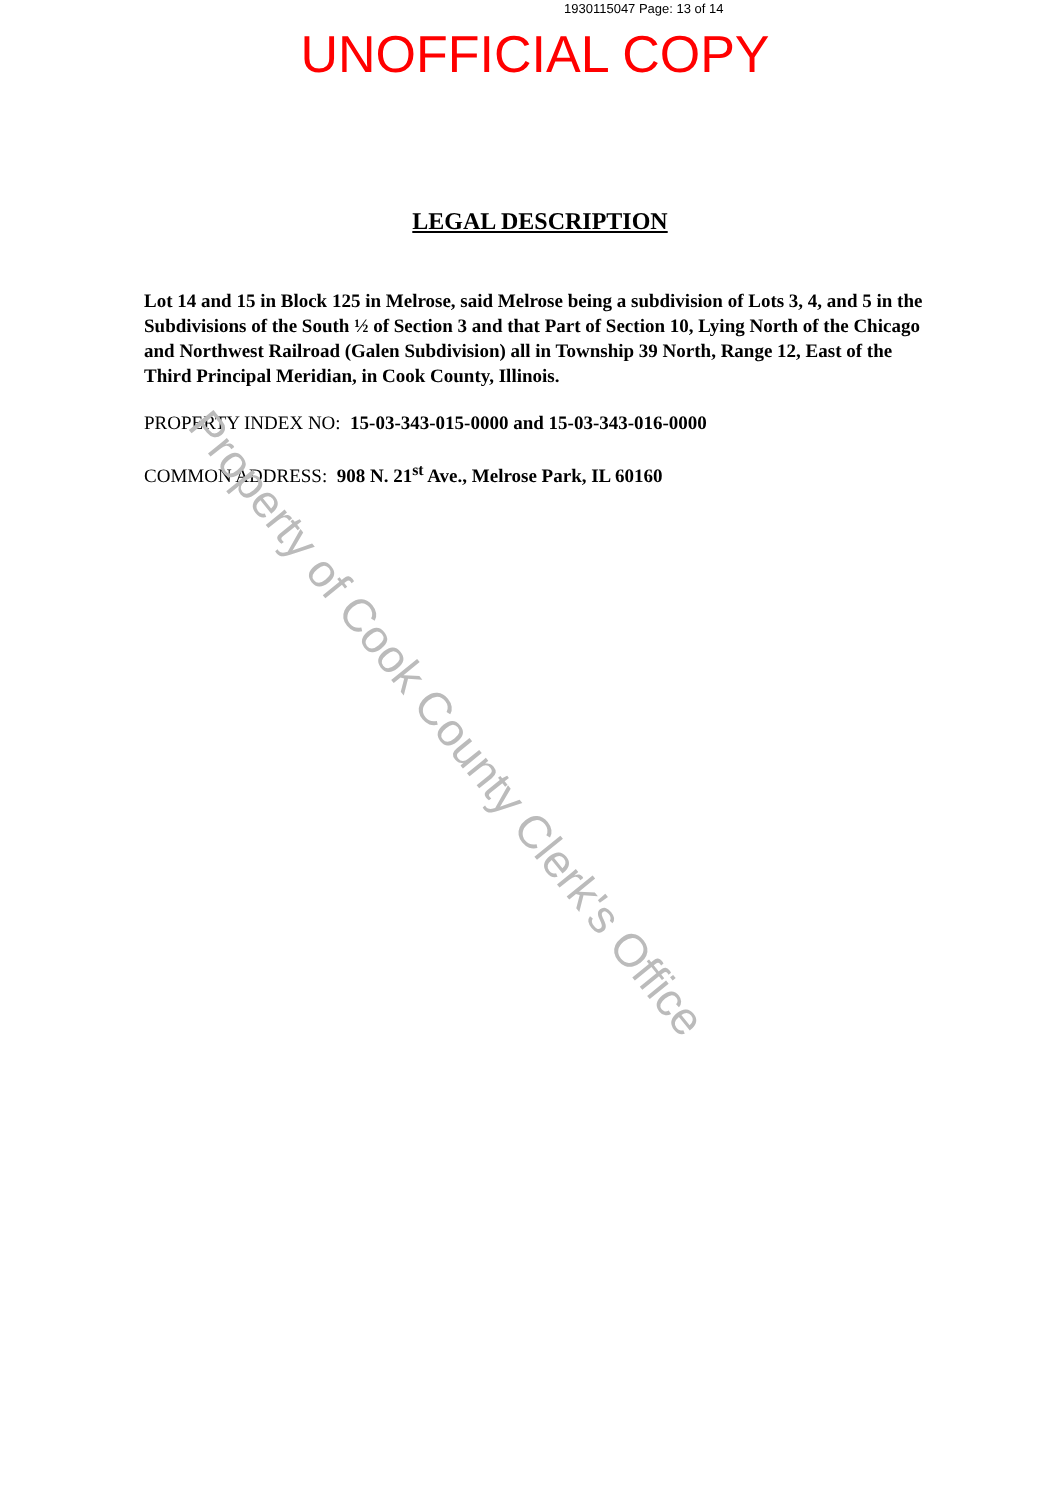1930115047 Page: 13 of 14
UNOFFICIAL COPY
LEGAL DESCRIPTION
Lot 14 and 15 in Block 125 in Melrose, said Melrose being a subdivision of Lots 3, 4, and 5 in the Subdivisions of the South ½ of Section 3 and that Part of Section 10, Lying North of the Chicago and Northwest Railroad (Galen Subdivision) all in Township 39 North, Range 12, East of the Third Principal Meridian, in Cook County, Illinois.
PROPERTY INDEX NO: 15-03-343-015-0000 and 15-03-343-016-0000
COMMON ADDRESS: 908 N. 21<sup>st</sup> Ave., Melrose Park, IL 60160
Property of Cook County Clerk's Office